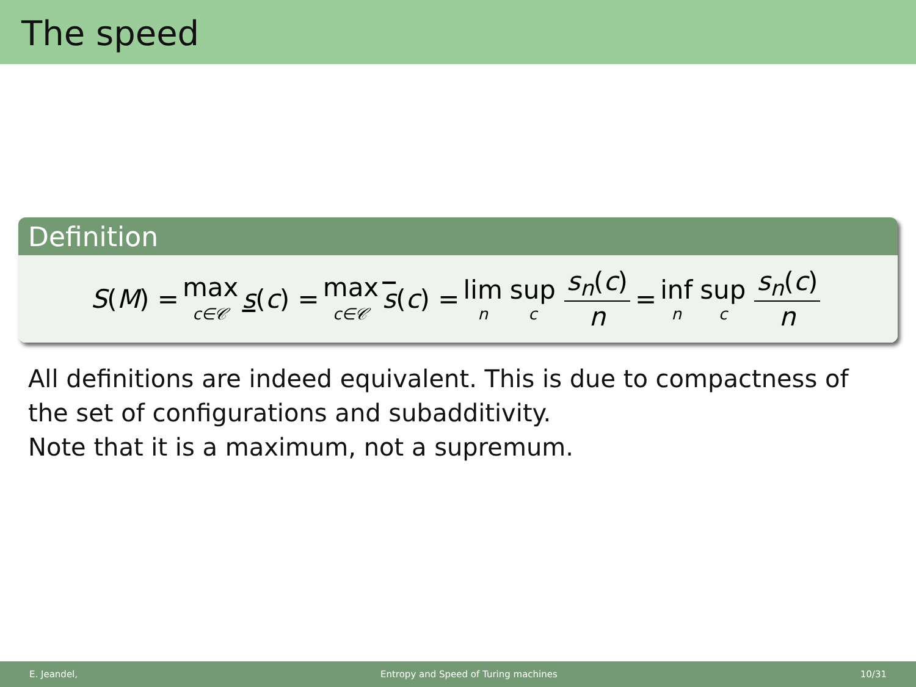The speed
Definition
S(M) = max c∈𝒞 s(c) = max c∈𝒞 s(c) = lim n sup c s<sub>n</sub>(c) n = inf n sup c s<sub>n</sub>(c) n
All definitions are indeed equivalent. This is due to compactness of the set of configurations and subadditivity.
Note that it is a maximum, not a supremum.
E. Jeandel, Entropy and Speed of Turing machines 10/31